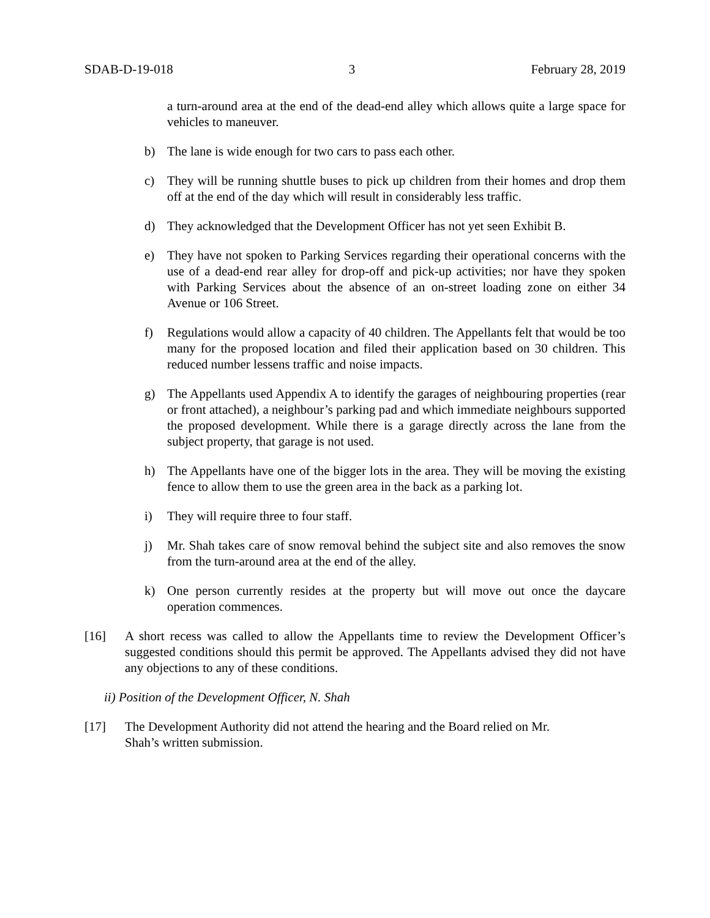SDAB-D-19-018 3 February 28, 2019
a turn-around area at the end of the dead-end alley which allows quite a large space for vehicles to maneuver.
b) The lane is wide enough for two cars to pass each other.
c) They will be running shuttle buses to pick up children from their homes and drop them off at the end of the day which will result in considerably less traffic.
d) They acknowledged that the Development Officer has not yet seen Exhibit B.
e) They have not spoken to Parking Services regarding their operational concerns with the use of a dead-end rear alley for drop-off and pick-up activities; nor have they spoken with Parking Services about the absence of an on-street loading zone on either 34 Avenue or 106 Street.
f) Regulations would allow a capacity of 40 children. The Appellants felt that would be too many for the proposed location and filed their application based on 30 children. This reduced number lessens traffic and noise impacts.
g) The Appellants used Appendix A to identify the garages of neighbouring properties (rear or front attached), a neighbour’s parking pad and which immediate neighbours supported the proposed development. While there is a garage directly across the lane from the subject property, that garage is not used.
h) The Appellants have one of the bigger lots in the area. They will be moving the existing fence to allow them to use the green area in the back as a parking lot.
i) They will require three to four staff.
j) Mr. Shah takes care of snow removal behind the subject site and also removes the snow from the turn-around area at the end of the alley.
k) One person currently resides at the property but will move out once the daycare operation commences.
[16] A short recess was called to allow the Appellants time to review the Development Officer’s suggested conditions should this permit be approved. The Appellants advised they did not have any objections to any of these conditions.
ii) Position of the Development Officer, N. Shah
[17] The Development Authority did not attend the hearing and the Board relied on Mr.
Shah’s written submission.